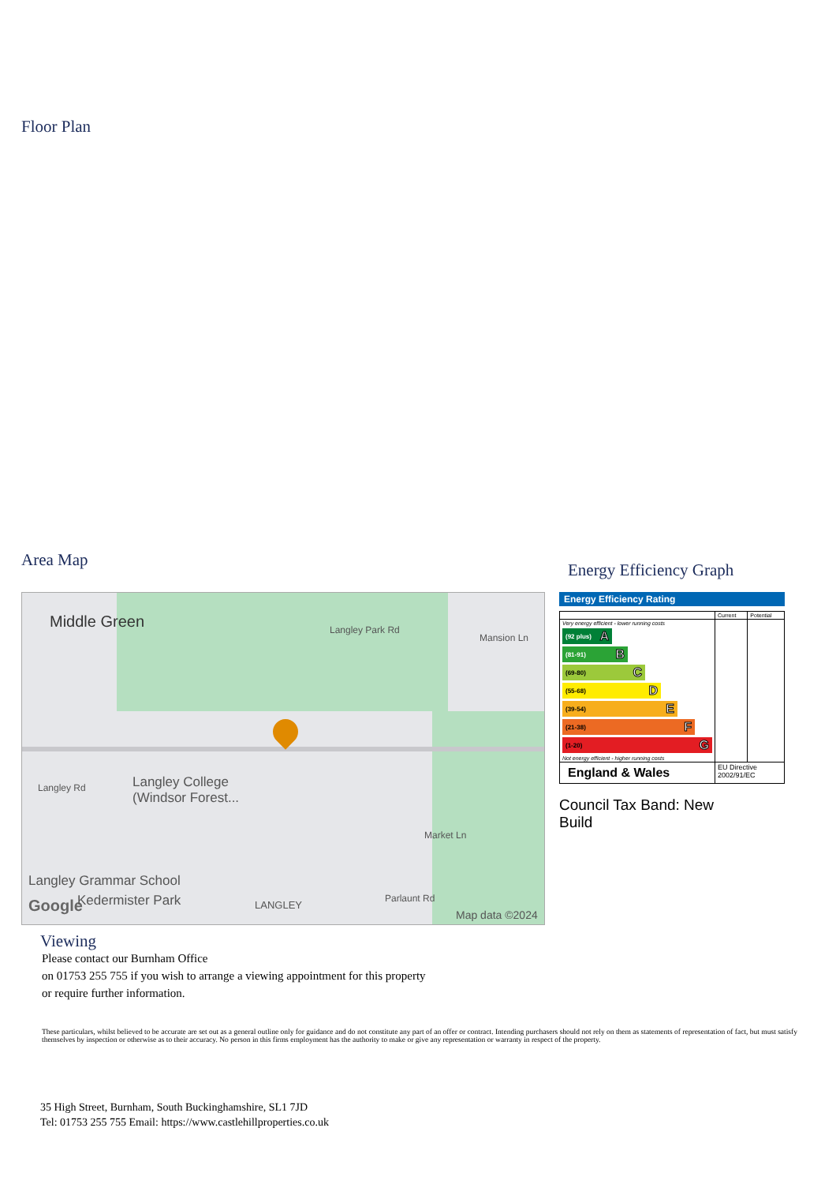Floor Plan
Area Map
Middle Green Langley Park Rd
Mansion Ln
Langley Rd Langley College
(Windsor Forest...
Market Ln
Langley Grammar School
Google Kedermister Park LANGLEY
Parlaunt Rd
Map data ©2024
Energy Efficiency Graph
Energy Efficiency Rating
| | Current | Potential |
| Very energy efficient - lower running costs (92 plus) A (81-91) B (69-80) C (55-68) D (39-54) E (21-38) F (1-20) G Not energy efficient - higher running costs | | |
| England & Wales | EU Directive 2002/91/EC | |
Council Tax Band: New
Build
Viewing
Please contact our Burnham Office
on 01753 255 755 if you wish to arrange a viewing appointment for this property
or require further information.
These particulars, whilst believed to be accurate are set out as a general outline only for guidance and do not constitute any part of an offer or contract. Intending purchasers should not rely on them as statements of representation of fact, but must satisfy themselves by inspection or otherwise as to their accuracy. No person in this firms employment has the authority to make or give any representation or warranty in respect of the property.
35 High Street, Burnham, South Buckinghamshire, SL1 7JD
Tel: 01753 255 755 Email: https://www.castlehillproperties.co.uk